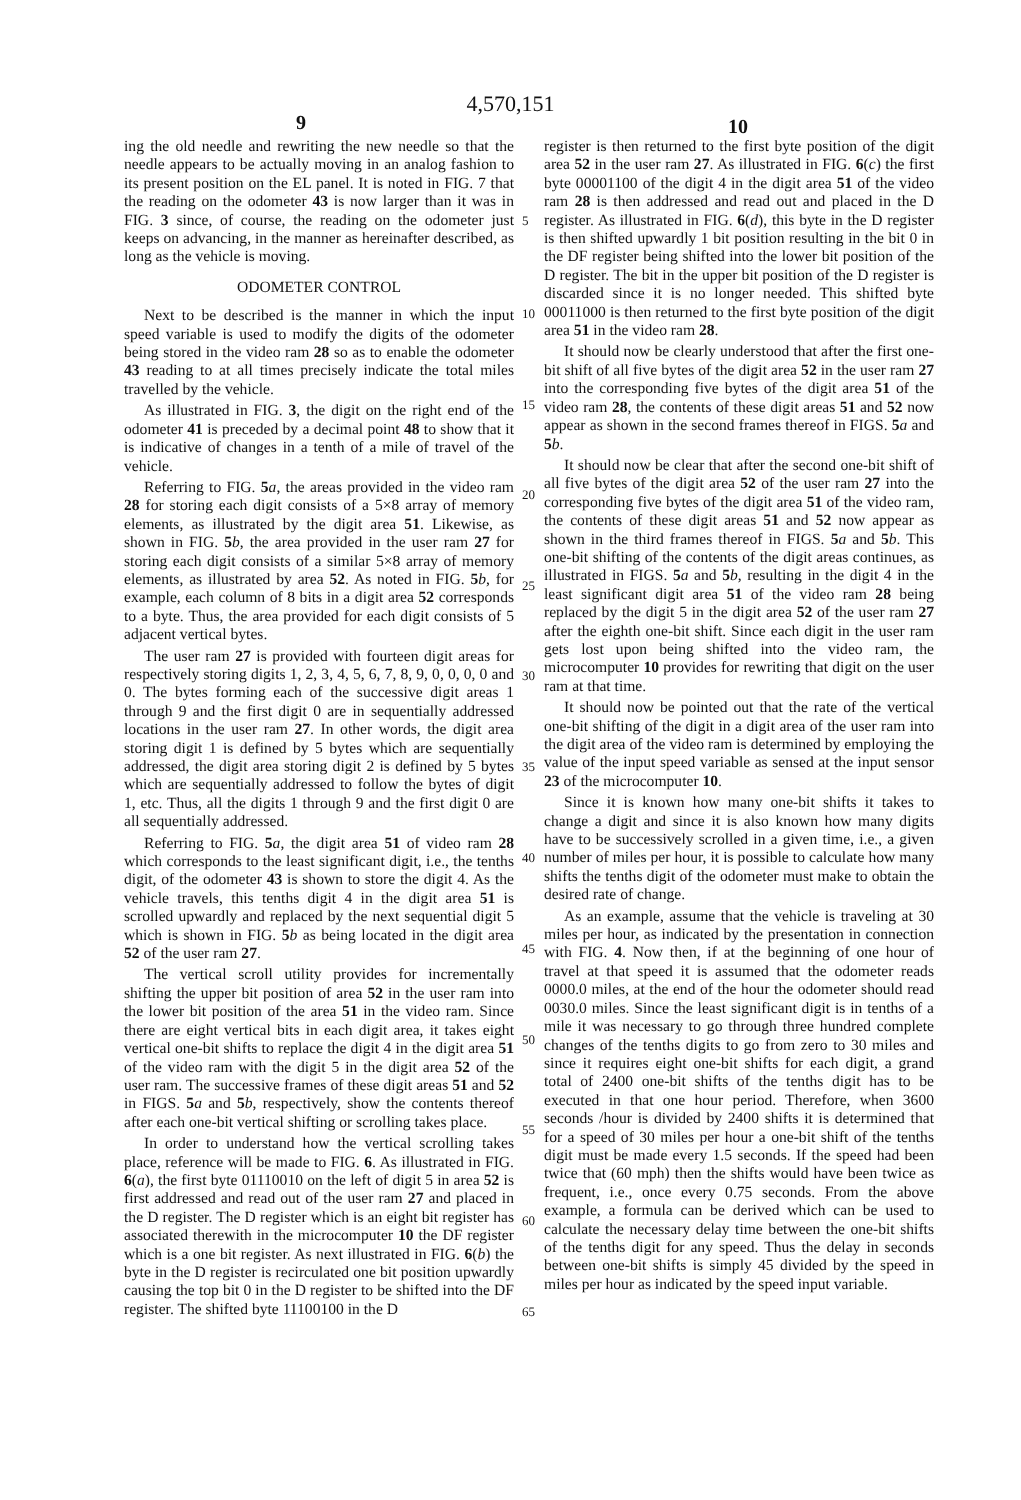4,570,151
9 10
ing the old needle and rewriting the new needle so that the needle appears to be actually moving in an analog fashion to its present position on the EL panel. It is noted in FIG. 7 that the reading on the odometer 43 is now larger than it was in FIG. 3 since, of course, the reading on the odometer just keeps on advancing, in the manner as hereinafter described, as long as the vehicle is moving.
ODOMETER CONTROL
Next to be described is the manner in which the input speed variable is used to modify the digits of the odometer being stored in the video ram 28 so as to enable the odometer 43 reading to at all times precisely indicate the total miles travelled by the vehicle.
As illustrated in FIG. 3, the digit on the right end of the odometer 41 is preceded by a decimal point 48 to show that it is indicative of changes in a tenth of a mile of travel of the vehicle.
Referring to FIG. 5 a, the areas provided in the video ram 28 for storing each digit consists of a 5×8 array of memory elements, as illustrated by the digit area 51. Likewise, as shown in FIG. 5 b, the area provided in the user ram 27 for storing each digit consists of a similar 5×8 array of memory elements, as illustrated by area 52. As noted in FIG. 5 b, for example, each column of 8 bits in a digit area 52 corresponds to a byte. Thus, the area provided for each digit consists of 5 adjacent vertical bytes.
The user ram 27 is provided with fourteen digit areas for respectively storing digits 1, 2, 3, 4, 5, 6, 7, 8, 9, 0, 0, 0, 0 and 0. The bytes forming each of the successive digit areas 1 through 9 and the first digit 0 are in sequentially addressed locations in the user ram 27. In other words, the digit area storing digit 1 is defined by 5 bytes which are sequentially addressed, the digit area storing digit 2 is defined by 5 bytes which are sequentially addressed to follow the bytes of digit 1, etc. Thus, all the digits 1 through 9 and the first digit 0 are all sequentially addressed.
Referring to FIG. 5 a, the digit area 51 of video ram 28 which corresponds to the least significant digit, i.e., the tenths digit, of the odometer 43 is shown to store the digit 4. As the vehicle travels, this tenths digit 4 in the digit area 51 is scrolled upwardly and replaced by the next sequential digit 5 which is shown in FIG. 5 b as being located in the digit area 52 of the user ram 27.
The vertical scroll utility provides for incrementally shifting the upper bit position of area 52 in the user ram into the lower bit position of the area 51 in the video ram. Since there are eight vertical bits in each digit area, it takes eight vertical one-bit shifts to replace the digit 4 in the digit area 51 of the video ram with the digit 5 in the digit area 52 of the user ram. The successive frames of these digit areas 51 and 52 in FIGS. 5 a and 5 b, respectively, show the contents thereof after each one-bit vertical shifting or scrolling takes place.
In order to understand how the vertical scrolling takes place, reference will be made to FIG. 6. As illustrated in FIG. 6(a), the first byte 01110010 on the left of digit 5 in area 52 is first addressed and read out of the user ram 27 and placed in the D register. The D register which is an eight bit register has associated therewith in the microcomputer 10 the DF register which is a one bit register. As next illustrated in FIG. 6(b) the byte in the D register is recirculated one bit position upwardly causing the top bit 0 in the D register to be shifted into the DF register. The shifted byte 11100100 in the D
register is then returned to the first byte position of the digit area 52 in the user ram 27. As illustrated in FIG. 6(c) the first byte 00001100 of the digit 4 in the digit area 51 of the video ram 28 is then addressed and read out and placed in the D register. As illustrated in FIG. 6(d), this byte in the D register is then shifted upwardly 1 bit position resulting in the bit 0 in the DF register being shifted into the lower bit position of the D register. The bit in the upper bit position of the D register is discarded since it is no longer needed. This shifted byte 00011000 is then returned to the first byte position of the digit area 51 in the video ram 28.
It should now be clearly understood that after the first one-bit shift of all five bytes of the digit area 52 in the user ram 27 into the corresponding five bytes of the digit area 51 of the video ram 28, the contents of these digit areas 51 and 52 now appear as shown in the second frames thereof in FIGS. 5 a and 5 b.
It should now be clear that after the second one-bit shift of all five bytes of the digit area 52 of the user ram 27 into the corresponding five bytes of the digit area 51 of the video ram, the contents of these digit areas 51 and 52 now appear as shown in the third frames thereof in FIGS. 5 a and 5 b. This one-bit shifting of the contents of the digit areas continues, as illustrated in FIGS. 5 a and 5 b, resulting in the digit 4 in the least significant digit area 51 of the video ram 28 being replaced by the digit 5 in the digit area 52 of the user ram 27 after the eighth one-bit shift. Since each digit in the user ram gets lost upon being shifted into the video ram, the microcomputer 10 provides for rewriting that digit on the user ram at that time.
It should now be pointed out that the rate of the vertical one-bit shifting of the digit in a digit area of the user ram into the digit area of the video ram is determined by employing the value of the input speed variable as sensed at the input sensor 23 of the microcomputer 10.
Since it is known how many one-bit shifts it takes to change a digit and since it is also known how many digits have to be successively scrolled in a given time, i.e., a given number of miles per hour, it is possible to calculate how many shifts the tenths digit of the odometer must make to obtain the desired rate of change.
As an example, assume that the vehicle is traveling at 30 miles per hour, as indicated by the presentation in connection with FIG. 4. Now then, if at the beginning of one hour of travel at that speed it is assumed that the odometer reads 0000.0 miles, at the end of the hour the odometer should read 0030.0 miles. Since the least significant digit is in tenths of a mile it was necessary to go through three hundred complete changes of the tenths digits to go from zero to 30 miles and since it requires eight one-bit shifts for each digit, a grand total of 2400 one-bit shifts of the tenths digit has to be executed in that one hour period. Therefore, when 3600 seconds /hour is divided by 2400 shifts it is determined that for a speed of 30 miles per hour a one-bit shift of the tenths digit must be made every 1.5 seconds. If the speed had been twice that (60 mph) then the shifts would have been twice as frequent, i.e., once every 0.75 seconds. From the above example, a formula can be derived which can be used to calculate the necessary delay time between the one-bit shifts of the tenths digit for any speed. Thus the delay in seconds between one-bit shifts is simply 45 divided by the speed in miles per hour as indicated by the speed input variable.
5
10
15
20
25
30
35
40
45
50
55
60
65